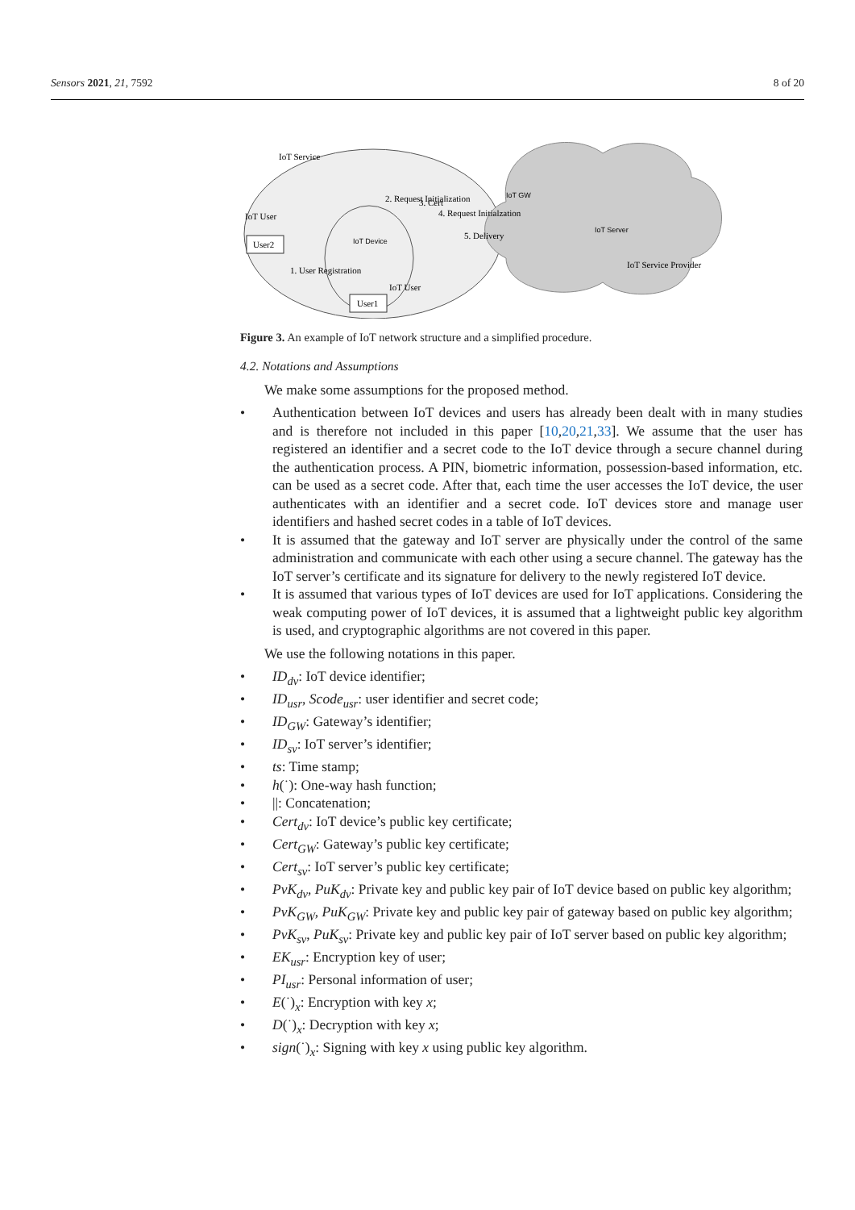Sensors 2021, 21, 7592 8 of 20
IoT Service
IoT User
User2
User1
IoT Device
IoT GW
IoT Server
2. Request Initialization
3. Cert
4. Request Initialzation
5. Delivery
1. User Registration
IoT User
IoT Service Provider
Figure 3. An example of IoT network structure and a simplified procedure.
4.2. Notations and Assumptions
We make some assumptions for the proposed method.
• Authentication between IoT devices and users has already been dealt with in many studies and is therefore not included in this paper [10,20,21,33]. We assume that the user has registered an identifier and a secret code to the IoT device through a secure channel during the authentication process. A PIN, biometric information, possession-based information, etc. can be used as a secret code. After that, each time the user accesses the IoT device, the user authenticates with an identifier and a secret code. IoT devices store and manage user identifiers and hashed secret codes in a table of IoT devices.
• It is assumed that the gateway and IoT server are physically under the control of the same administration and communicate with each other using a secure channel. The gateway has the IoT server’s certificate and its signature for delivery to the newly registered IoT device.
• It is assumed that various types of IoT devices are used for IoT applications. Considering the weak computing power of IoT devices, it is assumed that a lightweight public key algorithm is used, and cryptographic algorithms are not covered in this paper.
We use the following notations in this paper.
• ID<sub>dv</sub>: IoT device identifier;
• ID<sub>usr</sub>, Scode<sub>usr</sub>: user identifier and secret code;
• ID<sub>GW</sub>: Gateway’s identifier;
• ID<sub>sv</sub>: IoT server’s identifier;
• ts: Time stamp;
• h(˙): One-way hash function;
• ||: Concatenation;
• Cert<sub>dv</sub>: IoT device’s public key certificate;
• Cert<sub>GW</sub>: Gateway’s public key certificate;
• Cert<sub>sv</sub>: IoT server’s public key certificate;
• PvK<sub>dv</sub>, PuK<sub>dv</sub>: Private key and public key pair of IoT device based on public key algorithm;
• PvK<sub>GW</sub>, PuK<sub>GW</sub>: Private key and public key pair of gateway based on public key algorithm;
• PvK<sub>sv</sub>, PuK<sub>sv</sub>: Private key and public key pair of IoT server based on public key algorithm;
• EK<sub>usr</sub>: Encryption key of user;
• PI<sub>usr</sub>: Personal information of user;
• E(˙)<sub>x</sub>: Encryption with key x;
• D(˙)<sub>x</sub>: Decryption with key x;
• sign(˙)<sub>x</sub>: Signing with key x using public key algorithm.